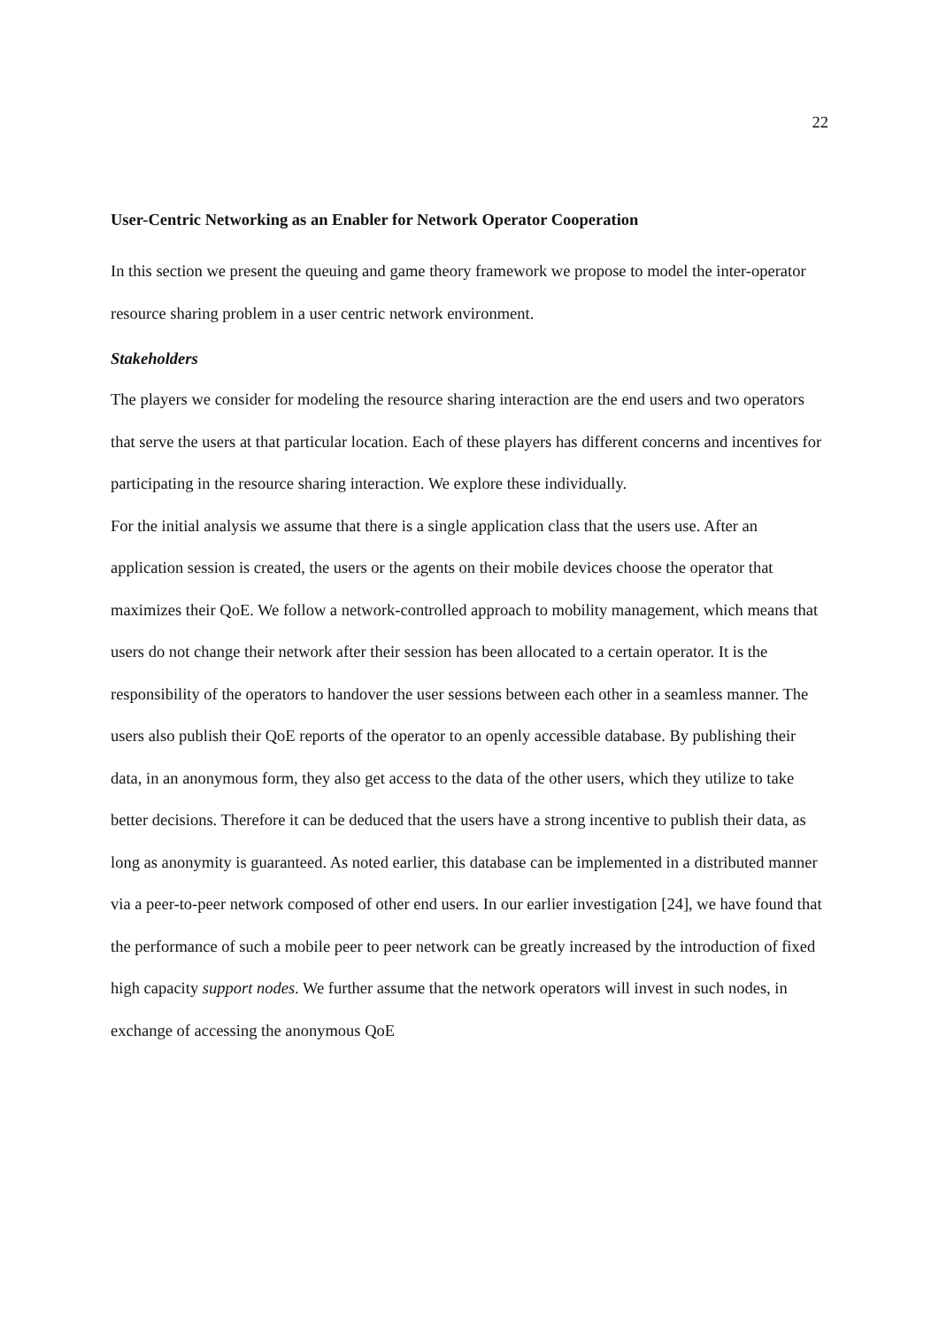22
User-Centric Networking as an Enabler for Network Operator Cooperation
In this section we present the queuing and game theory framework we propose to model the inter-operator resource sharing problem in a user centric network environment.
Stakeholders
The players we consider for modeling the resource sharing interaction are the end users and two operators that serve the users at that particular location. Each of these players has different concerns and incentives for participating in the resource sharing interaction. We explore these individually.
For the initial analysis we assume that there is a single application class that the users use. After an application session is created, the users or the agents on their mobile devices choose the operator that maximizes their QoE. We follow a network-controlled approach to mobility management, which means that users do not change their network after their session has been allocated to a certain operator. It is the responsibility of the operators to handover the user sessions between each other in a seamless manner. The users also publish their QoE reports of the operator to an openly accessible database. By publishing their data, in an anonymous form, they also get access to the data of the other users, which they utilize to take better decisions. Therefore it can be deduced that the users have a strong incentive to publish their data, as long as anonymity is guaranteed. As noted earlier, this database can be implemented in a distributed manner via a peer-to-peer network composed of other end users. In our earlier investigation [24], we have found that the performance of such a mobile peer to peer network can be greatly increased by the introduction of fixed high capacity support nodes. We further assume that the network operators will invest in such nodes, in exchange of accessing the anonymous QoE